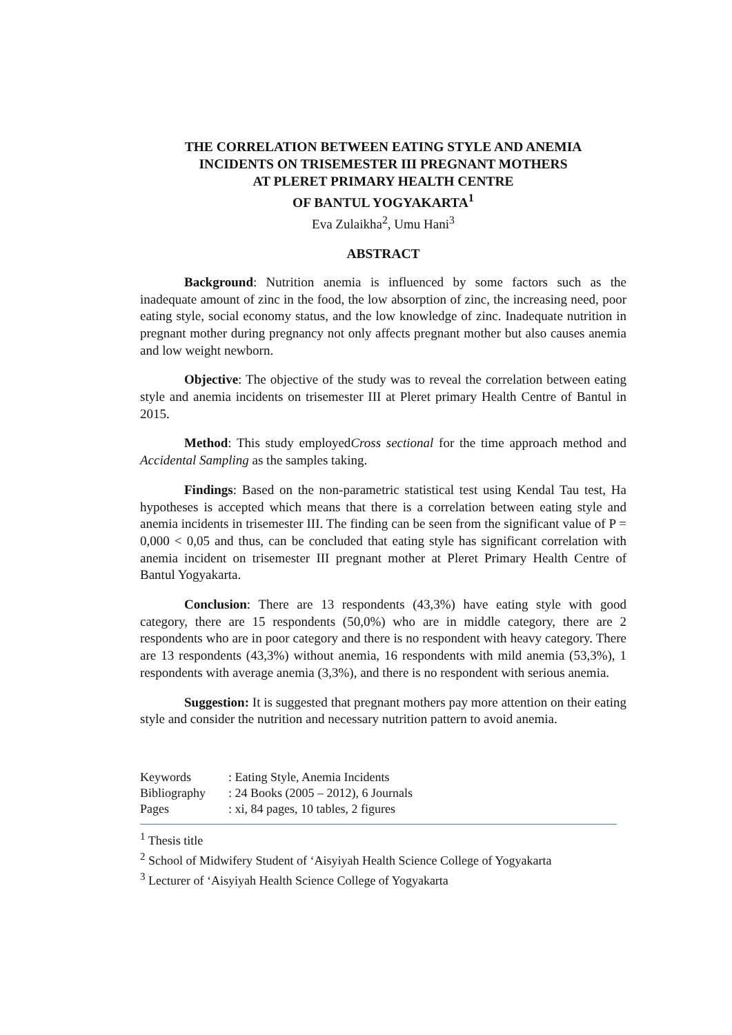THE CORRELATION BETWEEN EATING STYLE AND ANEMIA
INCIDENTS ON TRISEMESTER III PREGNANT MOTHERS
AT PLERET PRIMARY HEALTH CENTRE
OF BANTUL YOGYAKARTA<sup>1</sup>
Eva Zulaikha<sup>2</sup>, Umu Hani<sup>3</sup>
ABSTRACT
Background: Nutrition anemia is influenced by some factors such as the inadequate amount of zinc in the food, the low absorption of zinc, the increasing need, poor eating style, social economy status, and the low knowledge of zinc. Inadequate nutrition in pregnant mother during pregnancy not only affects pregnant mother but also causes anemia and low weight newborn.
Objective: The objective of the study was to reveal the correlation between eating style and anemia incidents on trisemester III at Pleret primary Health Centre of Bantul in 2015.
Method: This study employedCross sectional for the time approach method and Accidental Sampling as the samples taking.
Findings: Based on the non-parametric statistical test using Kendal Tau test, Ha hypotheses is accepted which means that there is a correlation between eating style and anemia incidents in trisemester III. The finding can be seen from the significant value of P = 0,000 < 0,05 and thus, can be concluded that eating style has significant correlation with anemia incident on trisemester III pregnant mother at Pleret Primary Health Centre of Bantul Yogyakarta.
Conclusion: There are 13 respondents (43,3%) have eating style with good category, there are 15 respondents (50,0%) who are in middle category, there are 2 respondents who are in poor category and there is no respondent with heavy category. There are 13 respondents (43,3%) without anemia, 16 respondents with mild anemia (53,3%), 1 respondents with average anemia (3,3%), and there is no respondent with serious anemia.
Suggestion: It is suggested that pregnant mothers pay more attention on their eating style and consider the nutrition and necessary nutrition pattern to avoid anemia.
| Keywords | : Eating Style, Anemia Incidents |
| Bibliography | : 24 Books (2005 – 2012), 6 Journals |
| Pages | : xi, 84 pages, 10 tables, 2 figures |
<sup>1</sup> Thesis title
<sup>2</sup> School of Midwifery Student of ‘Aisyiyah Health Science College of Yogyakarta
<sup>3</sup> Lecturer of ‘Aisyiyah Health Science College of Yogyakarta